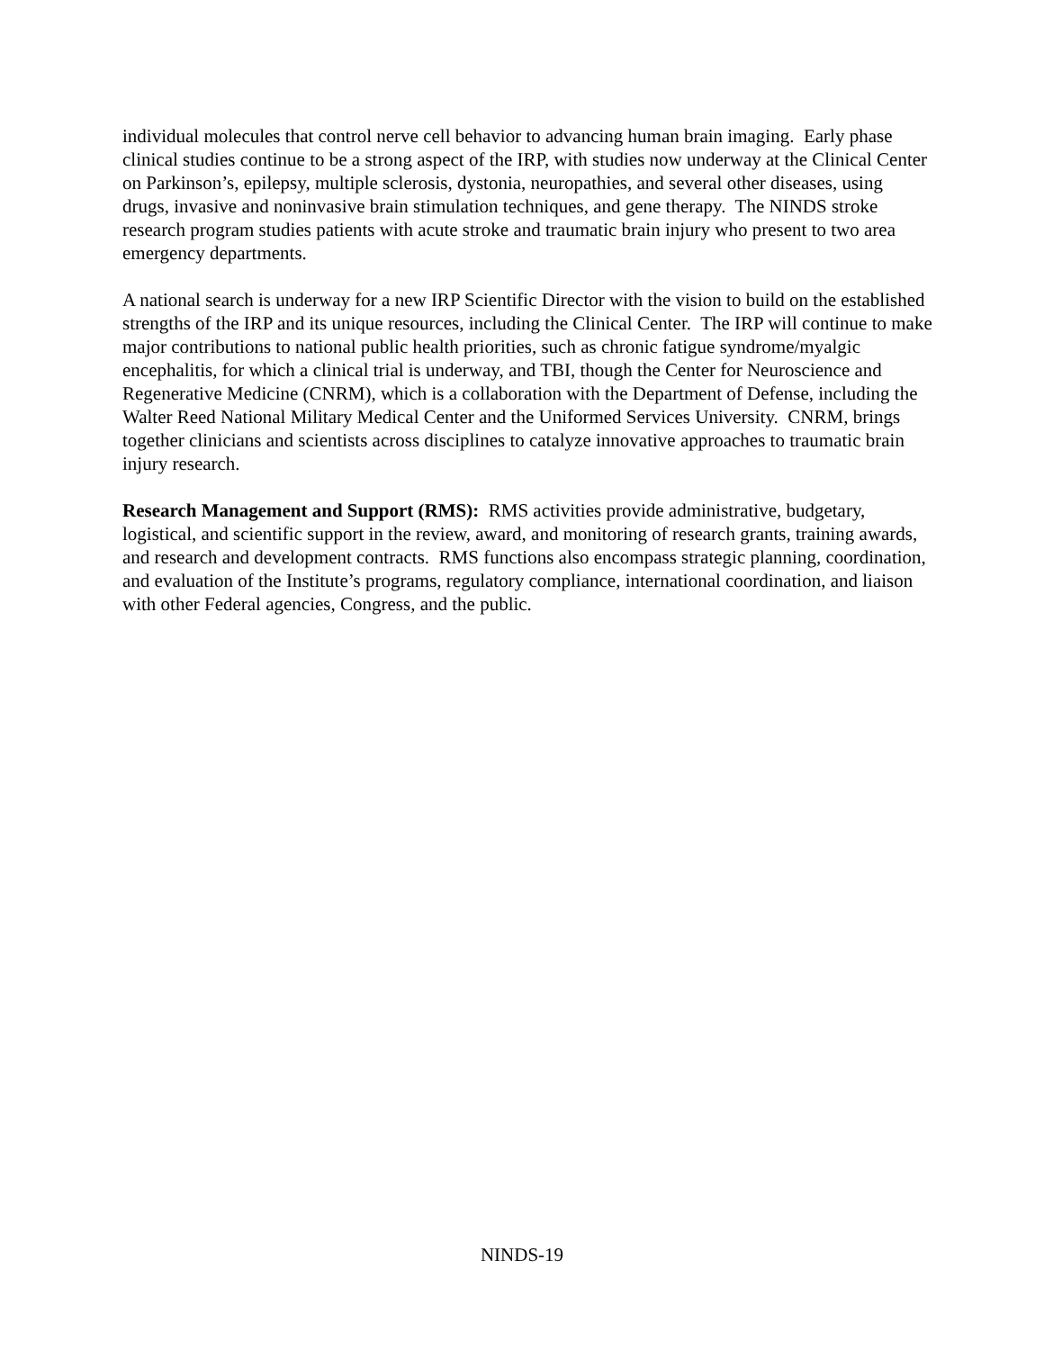individual molecules that control nerve cell behavior to advancing human brain imaging. Early phase clinical studies continue to be a strong aspect of the IRP, with studies now underway at the Clinical Center on Parkinson’s, epilepsy, multiple sclerosis, dystonia, neuropathies, and several other diseases, using drugs, invasive and noninvasive brain stimulation techniques, and gene therapy. The NINDS stroke research program studies patients with acute stroke and traumatic brain injury who present to two area emergency departments.
A national search is underway for a new IRP Scientific Director with the vision to build on the established strengths of the IRP and its unique resources, including the Clinical Center. The IRP will continue to make major contributions to national public health priorities, such as chronic fatigue syndrome/myalgic encephalitis, for which a clinical trial is underway, and TBI, though the Center for Neuroscience and Regenerative Medicine (CNRM), which is a collaboration with the Department of Defense, including the Walter Reed National Military Medical Center and the Uniformed Services University. CNRM, brings together clinicians and scientists across disciplines to catalyze innovative approaches to traumatic brain injury research.
Research Management and Support (RMS): RMS activities provide administrative, budgetary, logistical, and scientific support in the review, award, and monitoring of research grants, training awards, and research and development contracts. RMS functions also encompass strategic planning, coordination, and evaluation of the Institute’s programs, regulatory compliance, international coordination, and liaison with other Federal agencies, Congress, and the public.
NINDS-19